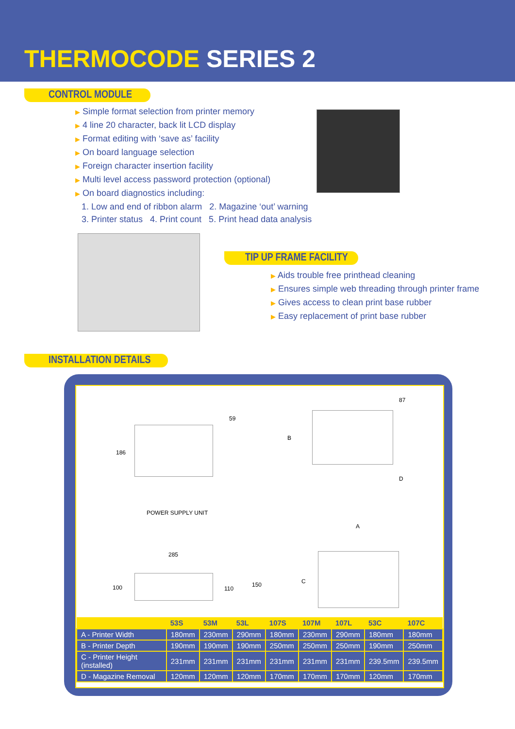THERMOCODE SERIES 2
CONTROL MODULE
▶ Simple format selection from printer memory
▶ 4 line 20 character, back lit LCD display
▶ Format editing with ‘save as’ facility
▶ On board language selection
▶ Foreign character insertion facility
▶ Multi level access password protection (optional)
▶ On board diagnostics including:
1. Low and end of ribbon alarm 2. Magazine ‘out’ warning
3. Printer status 4. Print count 5. Print head data analysis
TIP UP FRAME FACILITY
▶ Aids trouble free printhead cleaning
▶ Ensures simple web threading through printer frame
▶ Gives access to clean print base rubber
▶ Easy replacement of print base rubber
INSTALLATION DETAILS
59
186
POWER SUPPLY UNIT
285
100 110
150
87
B
D
A
C
| | 53S | 53M | 53L | 107S | 107M | 107L | 53C | 107C |
| --- | --- | --- | --- | --- | --- | --- | --- | --- |
| A - Printer Width | 180mm | 230mm | 290mm | 180mm | 230mm | 290mm | 180mm | 180mm |
| B - Printer Depth | 190mm | 190mm | 190mm | 250mm | 250mm | 250mm | 190mm | 250mm |
| C - Printer Height (installed) | 231mm | 231mm | 231mm | 231mm | 231mm | 231mm | 239.5mm | 239.5mm |
| D - Magazine Removal | 120mm | 120mm | 120mm | 170mm | 170mm | 170mm | 120mm | 170mm |